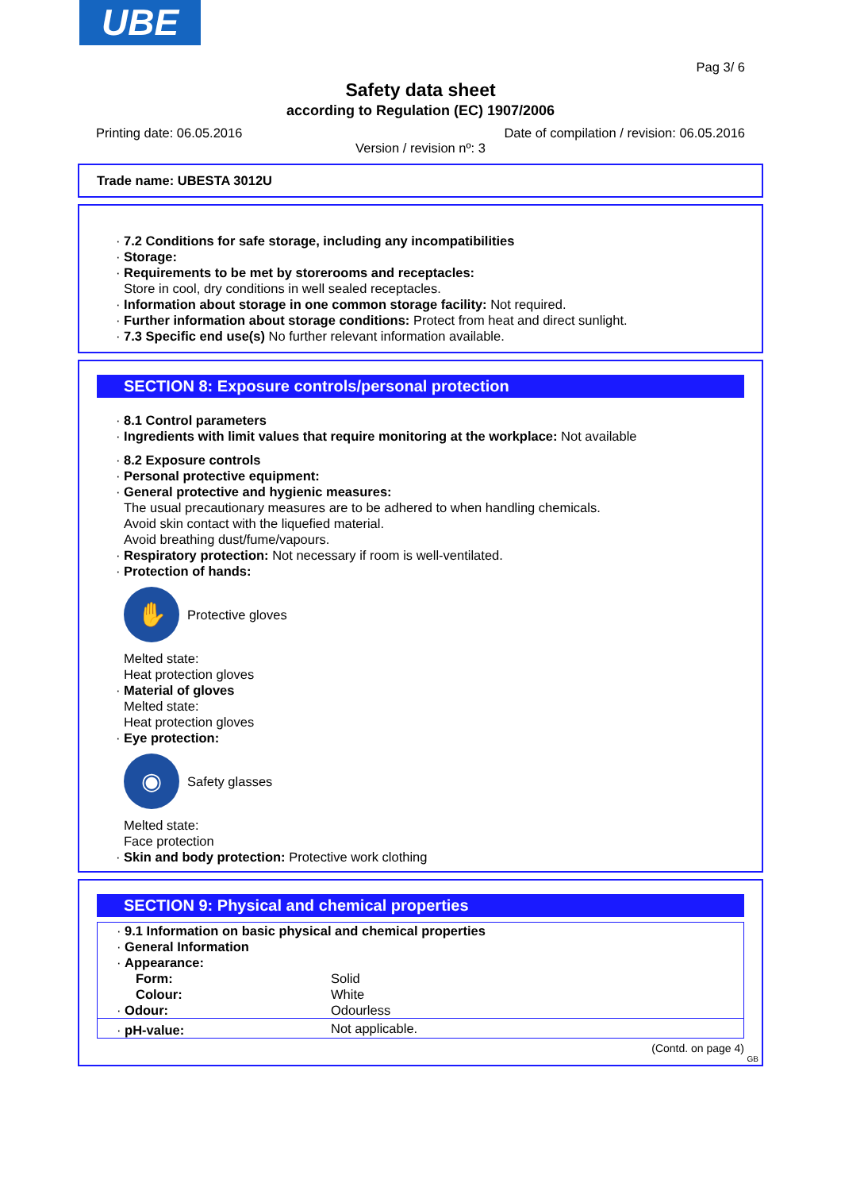UBE
Pag 3/ 6
Safety data sheet
according to Regulation (EC) 1907/2006
Printing date: 06.05.2016 Date of compilation / revision: 06.05.2016
Version / revision nº: 3
Trade name: UBESTA 3012U
· 7.2 Conditions for safe storage, including any incompatibilities
· Storage:
· Requirements to be met by storerooms and receptacles:
Store in cool, dry conditions in well sealed receptacles.
· Information about storage in one common storage facility: Not required.
· Further information about storage conditions: Protect from heat and direct sunlight.
· 7.3 Specific end use(s) No further relevant information available.
SECTION 8: Exposure controls/personal protection
· 8.1 Control parameters
· Ingredients with limit values that require monitoring at the workplace: Not available
· 8.2 Exposure controls
· Personal protective equipment:
· General protective and hygienic measures:
The usual precautionary measures are to be adhered to when handling chemicals.
Avoid skin contact with the liquefied material.
Avoid breathing dust/fume/vapours.
· Respiratory protection: Not necessary if room is well-ventilated.
· Protection of hands:
✋
Protective gloves
Melted state:
Heat protection gloves
· Material of gloves
Melted state:
Heat protection gloves
· Eye protection:
◉
Safety glasses
Melted state:
Face protection
· Skin and body protection: Protective work clothing
SECTION 9: Physical and chemical properties
| · 9.1 Information on basic physical and chemical properties | |
| · General Information | |
| · Appearance: | |
| Form: | Solid |
| Colour: | White |
| · Odour: | Odourless |
| · pH-value: | Not applicable. |
(Contd. on page 4)
GB